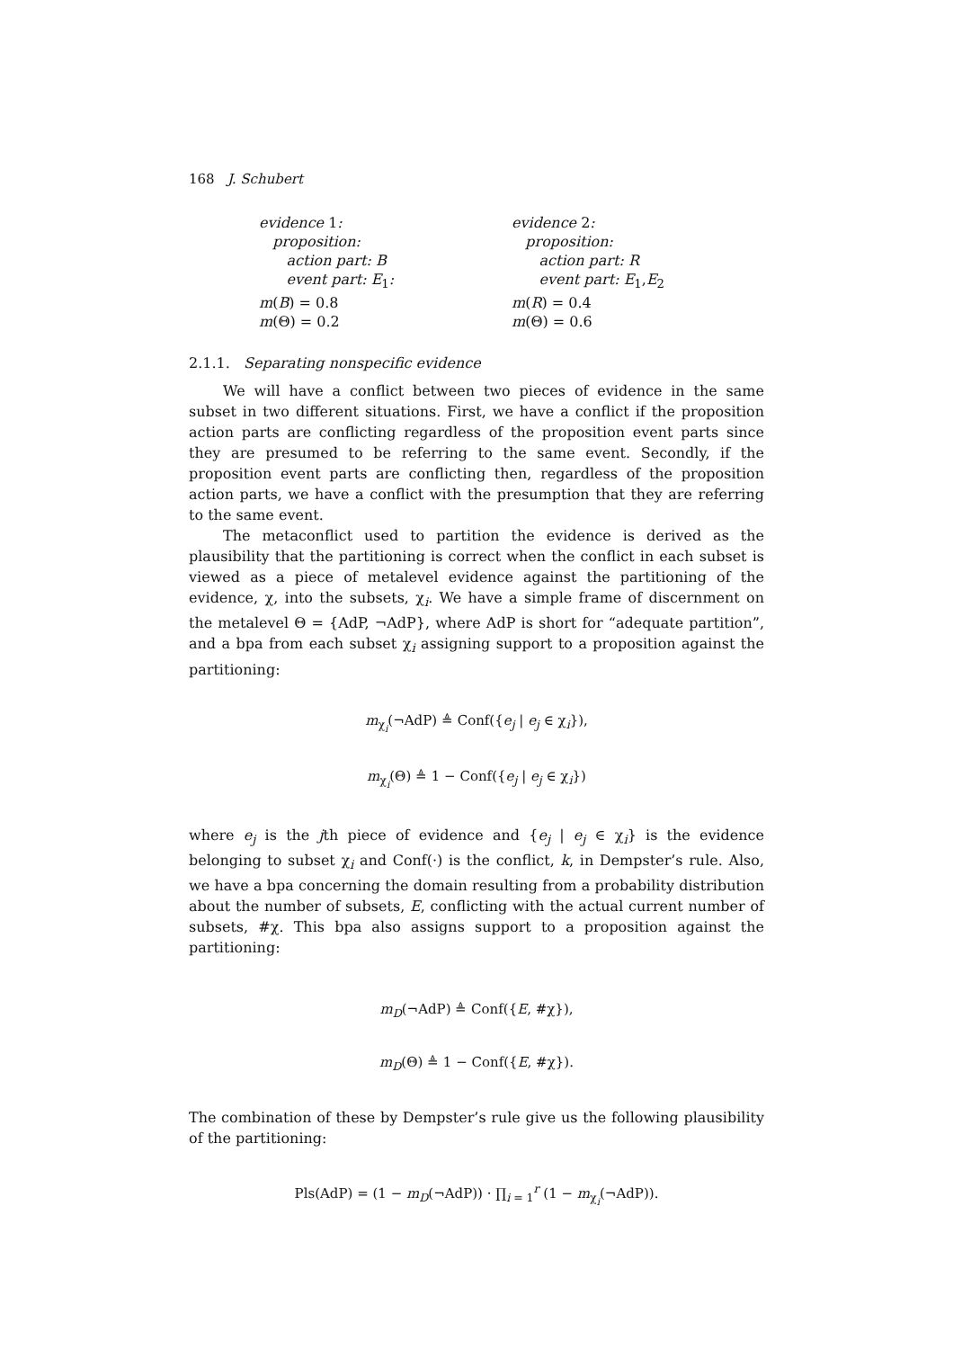168 J. Schubert
evidence 1:
proposition:
action part: B
event part: E<sub>1</sub>:
m(B) = 0.8
m(Θ) = 0.2
evidence 2:
proposition:
action part: R
event part: E<sub>1</sub>,E<sub>2</sub>
m(R) = 0.4
m(Θ) = 0.6
2.1.1. Separating nonspecific evidence
We will have a conflict between two pieces of evidence in the same subset in two different situations. First, we have a conflict if the proposition action parts are conflicting regardless of the proposition event parts since they are presumed to be referring to the same event. Secondly, if the proposition event parts are conflicting then, regardless of the proposition action parts, we have a conflict with the presumption that they are referring to the same event.
The metaconflict used to partition the evidence is derived as the plausibility that the partitioning is correct when the conflict in each subset is viewed as a piece of metalevel evidence against the partitioning of the evidence, χ, into the subsets, χ<sub>i</sub>. We have a simple frame of discernment on the metalevel Θ = {AdP, ¬AdP}, where AdP is short for “adequate partition”, and a bpa from each subset χ<sub>i</sub> assigning support to a proposition against the partitioning:
m<sub>χ<sub>i</sub></sub>(¬AdP) ≜ Conf({e<sub>j</sub> | e<sub>j</sub> ∈ χ<sub>i</sub>}),
m<sub>χ<sub>i</sub></sub>(Θ) ≜ 1 − Conf({e<sub>j</sub> | e<sub>j</sub> ∈ χ<sub>i</sub>})
where e<sub>j</sub> is the jth piece of evidence and {e<sub>j</sub> | e<sub>j</sub> ∈ χ<sub>i</sub>} is the evidence belonging to subset χ<sub>i</sub> and Conf(·) is the conflict, k, in Dempster’s rule. Also, we have a bpa concerning the domain resulting from a probability distribution about the number of subsets, E, conflicting with the actual current number of subsets, #χ. This bpa also assigns support to a proposition against the partitioning:
m<sub>D</sub>(¬AdP) ≜ Conf({E, #χ}),
m<sub>D</sub>(Θ) ≜ 1 − Conf({E, #χ}).
The combination of these by Dempster’s rule give us the following plausibility of the partitioning:
Pls(AdP) = (1 − m<sub>D</sub>(¬AdP)) · ∏<sub>i = 1</sub><sup>r</sup> (1 − m<sub>χ<sub>i</sub></sub>(¬AdP)).